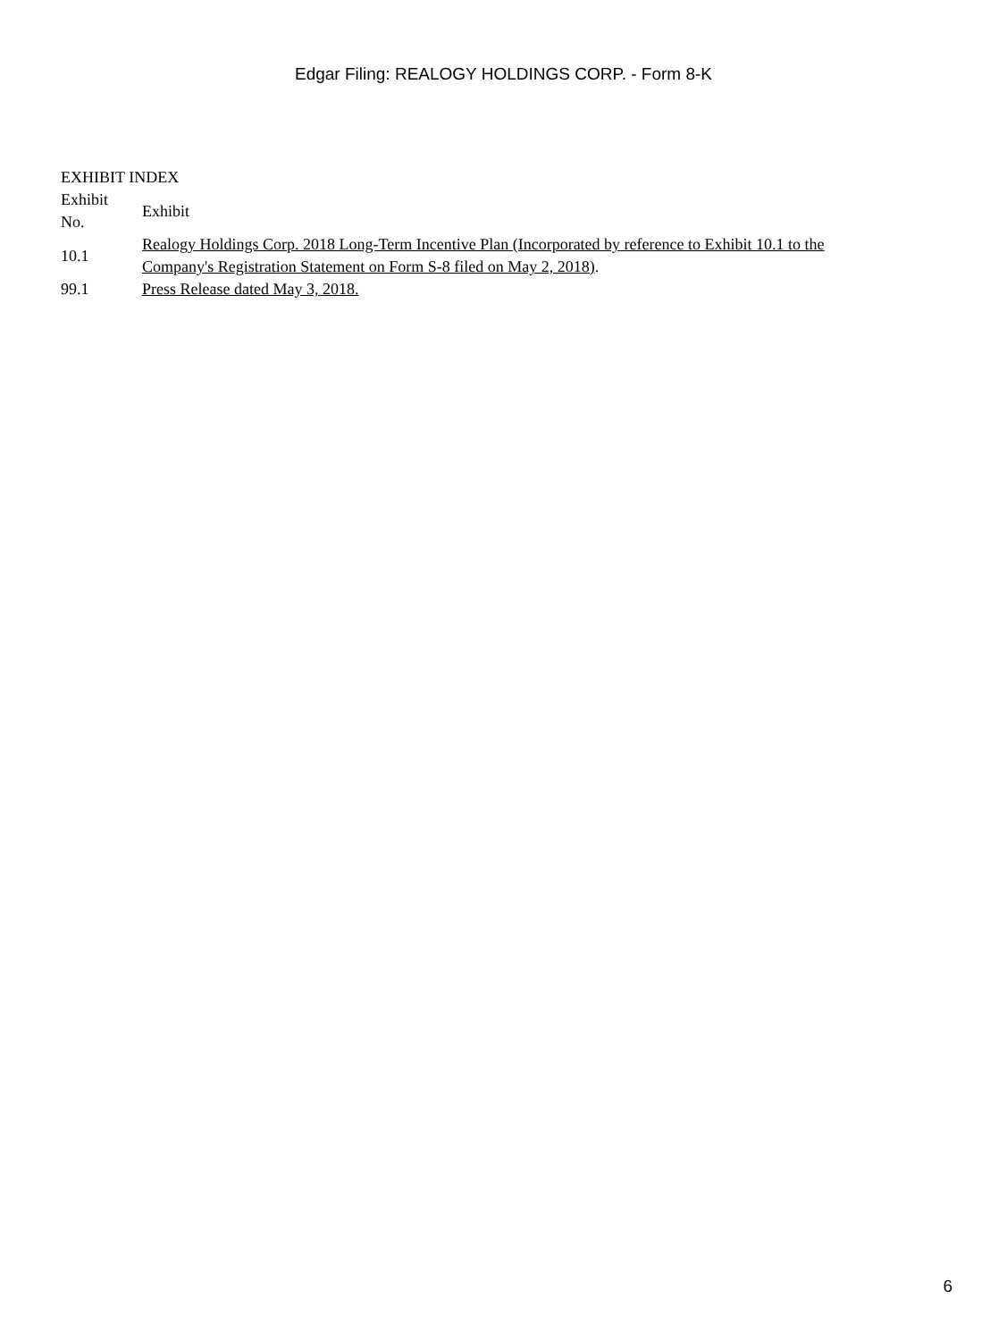Edgar Filing: REALOGY HOLDINGS CORP. - Form 8-K
EXHIBIT INDEX
| Exhibit No. | Exhibit |
| --- | --- |
| 10.1 | Realogy Holdings Corp. 2018 Long-Term Incentive Plan (Incorporated by reference to Exhibit 10.1 to the Company's Registration Statement on Form S-8 filed on May 2, 2018) . |
| 99.1 | Press Release dated May 3, 2018. |
6